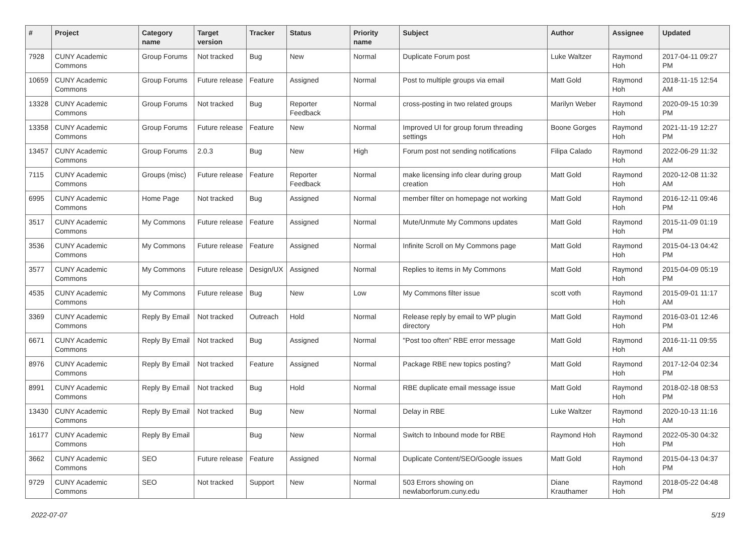| # | Project | Category name | Target version | Tracker | Status | Priority name | Subject | Author | Assignee | Updated |
| --- | --- | --- | --- | --- | --- | --- | --- | --- | --- | --- |
| 7928 | CUNY Academic Commons | Group Forums | Not tracked | Bug | New | Normal | Duplicate Forum post | Luke Waltzer | Raymond Hoh | 2017-04-11 09:27 PM |
| 10659 | CUNY Academic Commons | Group Forums | Future release | Feature | Assigned | Normal | Post to multiple groups via email | Matt Gold | Raymond Hoh | 2018-11-15 12:54 AM |
| 13328 | CUNY Academic Commons | Group Forums | Not tracked | Bug | Reporter Feedback | Normal | cross-posting in two related groups | Marilyn Weber | Raymond Hoh | 2020-09-15 10:39 PM |
| 13358 | CUNY Academic Commons | Group Forums | Future release | Feature | New | Normal | Improved UI for group forum threading settings | Boone Gorges | Raymond Hoh | 2021-11-19 12:27 PM |
| 13457 | CUNY Academic Commons | Group Forums | 2.0.3 | Bug | New | High | Forum post not sending notifications | Filipa Calado | Raymond Hoh | 2022-06-29 11:32 AM |
| 7115 | CUNY Academic Commons | Groups (misc) | Future release | Feature | Reporter Feedback | Normal | make licensing info clear during group creation | Matt Gold | Raymond Hoh | 2020-12-08 11:32 AM |
| 6995 | CUNY Academic Commons | Home Page | Not tracked | Bug | Assigned | Normal | member filter on homepage not working | Matt Gold | Raymond Hoh | 2016-12-11 09:46 PM |
| 3517 | CUNY Academic Commons | My Commons | Future release | Feature | Assigned | Normal | Mute/Unmute My Commons updates | Matt Gold | Raymond Hoh | 2015-11-09 01:19 PM |
| 3536 | CUNY Academic Commons | My Commons | Future release | Feature | Assigned | Normal | Infinite Scroll on My Commons page | Matt Gold | Raymond Hoh | 2015-04-13 04:42 PM |
| 3577 | CUNY Academic Commons | My Commons | Future release | Design/UX | Assigned | Normal | Replies to items in My Commons | Matt Gold | Raymond Hoh | 2015-04-09 05:19 PM |
| 4535 | CUNY Academic Commons | My Commons | Future release | Bug | New | Low | My Commons filter issue | scott voth | Raymond Hoh | 2015-09-01 11:17 AM |
| 3369 | CUNY Academic Commons | Reply By Email | Not tracked | Outreach | Hold | Normal | Release reply by email to WP plugin directory | Matt Gold | Raymond Hoh | 2016-03-01 12:46 PM |
| 6671 | CUNY Academic Commons | Reply By Email | Not tracked | Bug | Assigned | Normal | "Post too often" RBE error message | Matt Gold | Raymond Hoh | 2016-11-11 09:55 AM |
| 8976 | CUNY Academic Commons | Reply By Email | Not tracked | Feature | Assigned | Normal | Package RBE new topics posting? | Matt Gold | Raymond Hoh | 2017-12-04 02:34 PM |
| 8991 | CUNY Academic Commons | Reply By Email | Not tracked | Bug | Hold | Normal | RBE duplicate email message issue | Matt Gold | Raymond Hoh | 2018-02-18 08:53 PM |
| 13430 | CUNY Academic Commons | Reply By Email | Not tracked | Bug | New | Normal | Delay in RBE | Luke Waltzer | Raymond Hoh | 2020-10-13 11:16 AM |
| 16177 | CUNY Academic Commons | Reply By Email | | Bug | New | Normal | Switch to Inbound mode for RBE | Raymond Hoh | Raymond Hoh | 2022-05-30 04:32 PM |
| 3662 | CUNY Academic Commons | SEO | Future release | Feature | Assigned | Normal | Duplicate Content/SEO/Google issues | Matt Gold | Raymond Hoh | 2015-04-13 04:37 PM |
| 9729 | CUNY Academic Commons | SEO | Not tracked | Support | New | Normal | 503 Errors showing on newlaborforum.cuny.edu | Diane Krauthamer | Raymond Hoh | 2018-05-22 04:48 PM |
2022-07-07 5/19